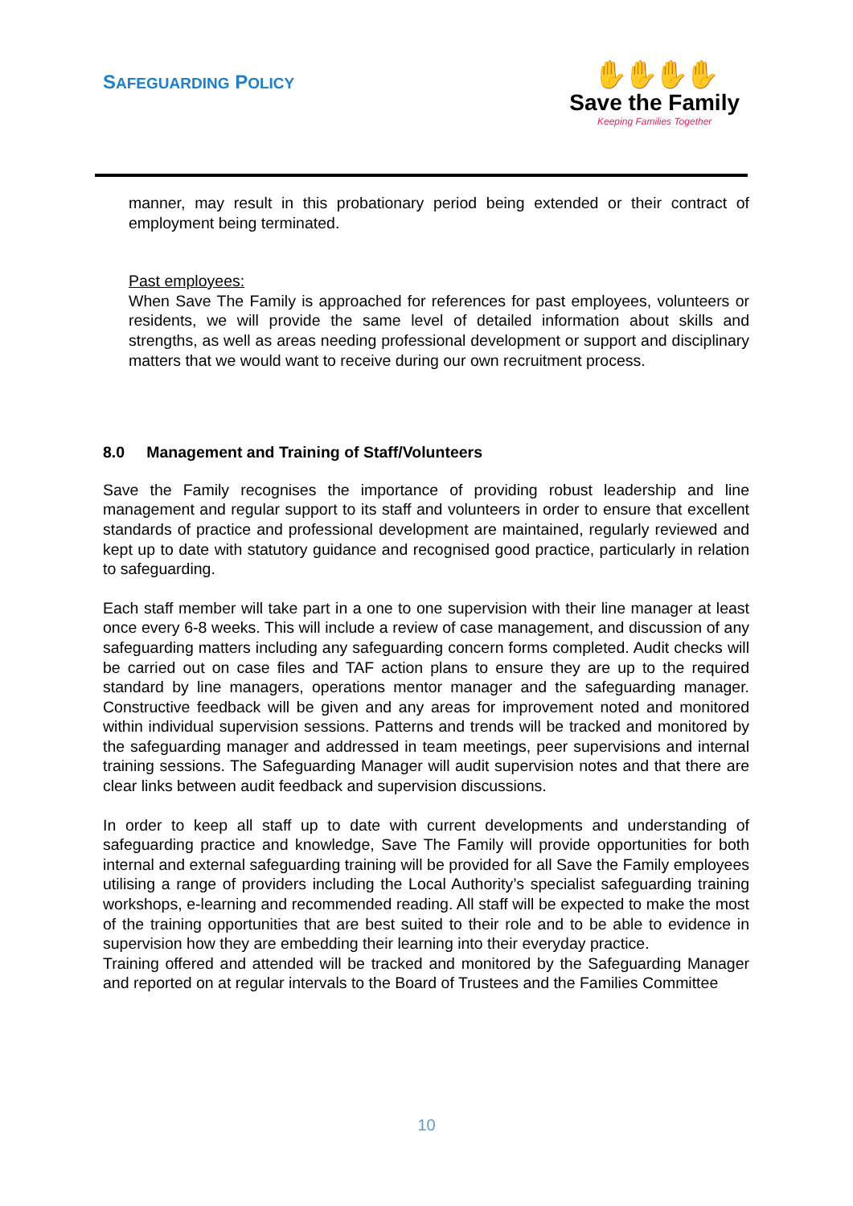SAFEGUARDING POLICY
✋✋✋✋
Save the Family
Keeping Families Together
manner, may result in this probationary period being extended or their contract of employment being terminated.
Past employees:
When Save The Family is approached for references for past employees, volunteers or residents, we will provide the same level of detailed information about skills and strengths, as well as areas needing professional development or support and disciplinary matters that we would want to receive during our own recruitment process.
8.0 Management and Training of Staff/Volunteers
Save the Family recognises the importance of providing robust leadership and line management and regular support to its staff and volunteers in order to ensure that excellent standards of practice and professional development are maintained, regularly reviewed and kept up to date with statutory guidance and recognised good practice, particularly in relation to safeguarding.
Each staff member will take part in a one to one supervision with their line manager at least once every 6-8 weeks. This will include a review of case management, and discussion of any safeguarding matters including any safeguarding concern forms completed. Audit checks will be carried out on case files and TAF action plans to ensure they are up to the required standard by line managers, operations mentor manager and the safeguarding manager. Constructive feedback will be given and any areas for improvement noted and monitored within individual supervision sessions. Patterns and trends will be tracked and monitored by the safeguarding manager and addressed in team meetings, peer supervisions and internal training sessions. The Safeguarding Manager will audit supervision notes and that there are clear links between audit feedback and supervision discussions.
In order to keep all staff up to date with current developments and understanding of safeguarding practice and knowledge, Save The Family will provide opportunities for both internal and external safeguarding training will be provided for all Save the Family employees utilising a range of providers including the Local Authority’s specialist safeguarding training workshops, e-learning and recommended reading. All staff will be expected to make the most of the training opportunities that are best suited to their role and to be able to evidence in supervision how they are embedding their learning into their everyday practice.
Training offered and attended will be tracked and monitored by the Safeguarding Manager and reported on at regular intervals to the Board of Trustees and the Families Committee
10